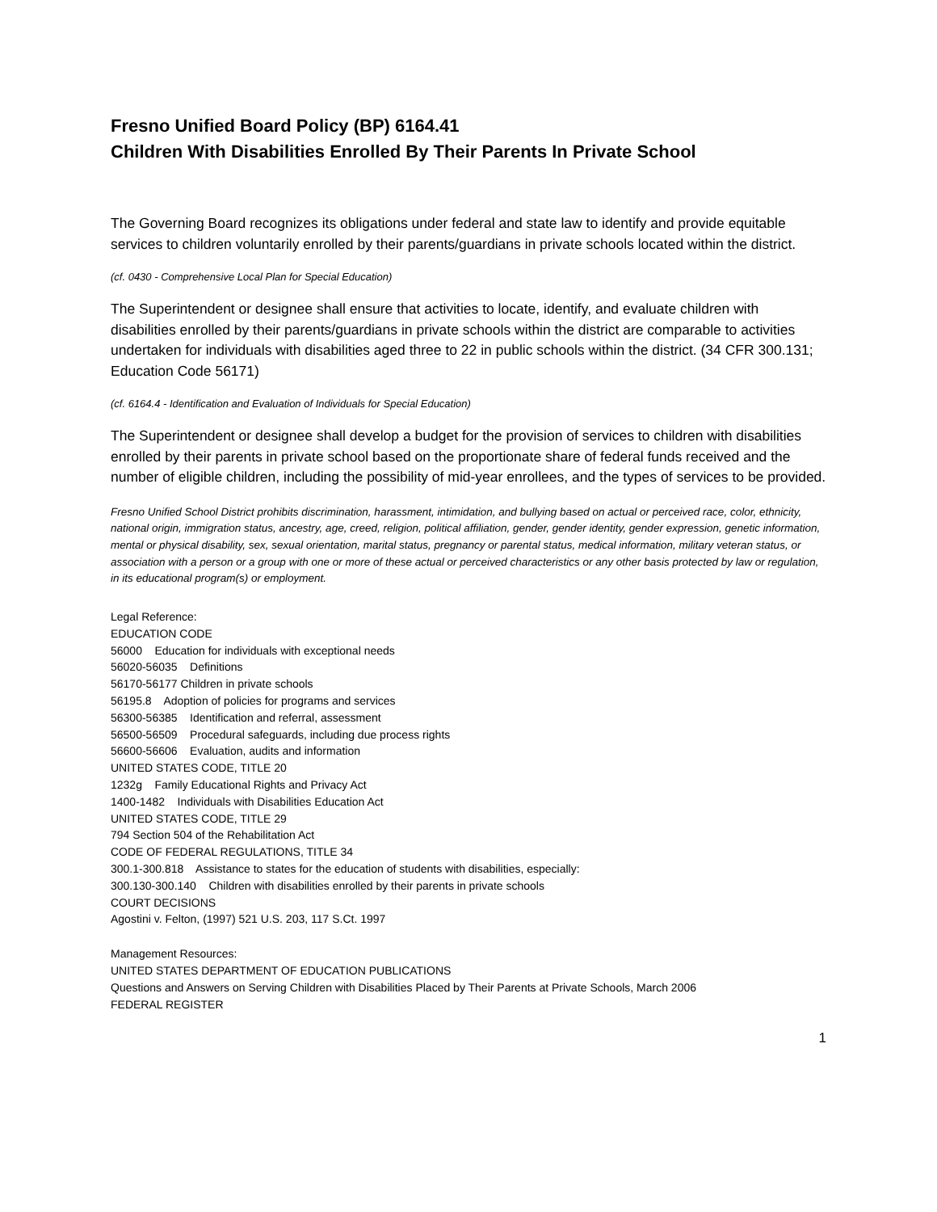Fresno Unified Board Policy (BP) 6164.41
Children With Disabilities Enrolled By Their Parents In Private School
The Governing Board recognizes its obligations under federal and state law to identify and provide equitable services to children voluntarily enrolled by their parents/guardians in private schools located within the district.
(cf. 0430 - Comprehensive Local Plan for Special Education)
The Superintendent or designee shall ensure that activities to locate, identify, and evaluate children with disabilities enrolled by their parents/guardians in private schools within the district are comparable to activities undertaken for individuals with disabilities aged three to 22 in public schools within the district. (34 CFR 300.131; Education Code 56171)
(cf. 6164.4 - Identification and Evaluation of Individuals for Special Education)
The Superintendent or designee shall develop a budget for the provision of services to children with disabilities enrolled by their parents in private school based on the proportionate share of federal funds received and the number of eligible children, including the possibility of mid-year enrollees, and the types of services to be provided.
Fresno Unified School District prohibits discrimination, harassment, intimidation, and bullying based on actual or perceived race, color, ethnicity, national origin, immigration status, ancestry, age, creed, religion, political affiliation, gender, gender identity, gender expression, genetic information, mental or physical disability, sex, sexual orientation, marital status, pregnancy or parental status, medical information, military veteran status, or association with a person or a group with one or more of these actual or perceived characteristics or any other basis protected by law or regulation, in its educational program(s) or employment.
Legal Reference:
EDUCATION CODE
56000 Education for individuals with exceptional needs
56020-56035 Definitions
56170-56177 Children in private schools
56195.8 Adoption of policies for programs and services
56300-56385 Identification and referral, assessment
56500-56509 Procedural safeguards, including due process rights
56600-56606 Evaluation, audits and information
UNITED STATES CODE, TITLE 20
1232g Family Educational Rights and Privacy Act
1400-1482 Individuals with Disabilities Education Act
UNITED STATES CODE, TITLE 29
794 Section 504 of the Rehabilitation Act
CODE OF FEDERAL REGULATIONS, TITLE 34
300.1-300.818 Assistance to states for the education of students with disabilities, especially:
300.130-300.140 Children with disabilities enrolled by their parents in private schools
COURT DECISIONS
Agostini v. Felton, (1997) 521 U.S. 203, 117 S.Ct. 1997
Management Resources:
UNITED STATES DEPARTMENT OF EDUCATION PUBLICATIONS
Questions and Answers on Serving Children with Disabilities Placed by Their Parents at Private Schools, March 2006
FEDERAL REGISTER
1